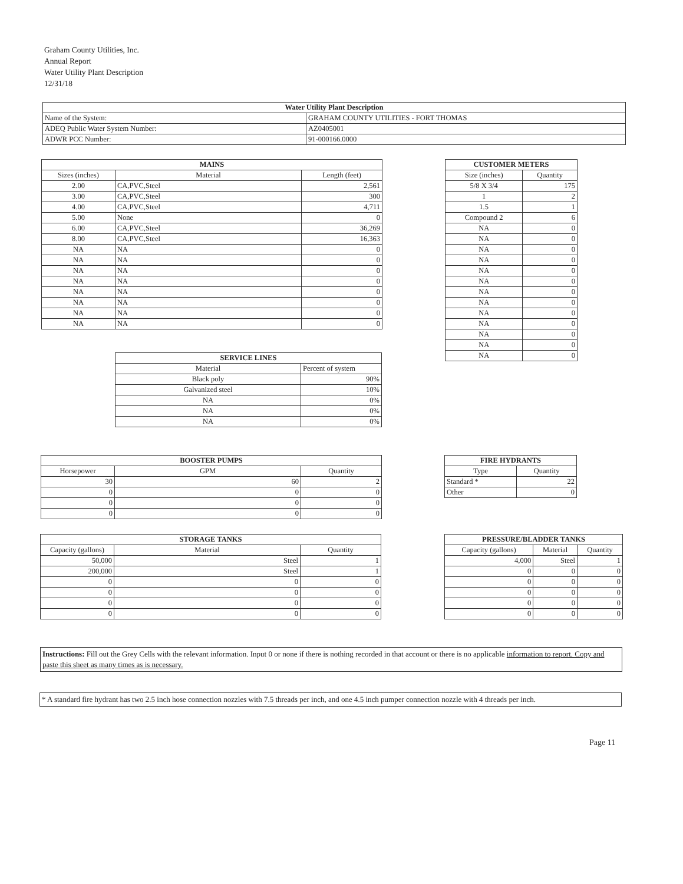Graham County Utilities, Inc.
Annual Report
Water Utility Plant Description
12/31/18
| Water Utility Plant Description | | |
| --- | --- | --- |
| Name of the System: | GRAHAM COUNTY UTILITIES - FORT THOMAS | |
| ADEQ Public Water System Number: | | AZ0405001 |
| ADWR PCC Number: | | 91-000166.0000 |
| MAINS | | |
| --- | --- | --- |
| Sizes (inches) | Material | Length (feet) |
| 2.00 | CA,PVC,Steel | 2,561 |
| 3.00 | CA,PVC,Steel | 300 |
| 4.00 | CA,PVC,Steel | 4,711 |
| 5.00 | None | 0 |
| 6.00 | CA,PVC,Steel | 36,269 |
| 8.00 | CA,PVC,Steel | 16,363 |
| NA | NA | 0 |
| NA | NA | 0 |
| NA | NA | 0 |
| NA | NA | 0 |
| NA | NA | 0 |
| NA | NA | 0 |
| NA | NA | 0 |
| NA | NA | 0 |
| CUSTOMER METERS | |
| --- | --- |
| Size (inches) | Quantity |
| 5/8 X 3/4 | 175 |
| 1 | 2 |
| 1.5 | 1 |
| Compound 2 | 6 |
| NA | 0 |
| NA | 0 |
| NA | 0 |
| NA | 0 |
| NA | 0 |
| NA | 0 |
| NA | 0 |
| NA | 0 |
| NA | 0 |
| NA | 0 |
| NA | 0 |
| NA | 0 |
| NA | 0 |
| SERVICE LINES | |
| --- | --- |
| Material | Percent of system |
| Black poly | 90% |
| Galvanized steel | 10% |
| NA | 0% |
| NA | 0% |
| NA | 0% |
| BOOSTER PUMPS | | |
| --- | --- | --- |
| Horsepower | GPM | Quantity |
| 30 | 60 | 2 |
| 0 | 0 | 0 |
| 0 | 0 | 0 |
| 0 | 0 | 0 |
| FIRE HYDRANTS | |
| --- | --- |
| Type | Quantity |
| Standard * | 22 |
| Other | 0 |
| STORAGE TANKS | | |
| --- | --- | --- |
| Capacity (gallons) | Material | Quantity |
| 50,000 | Steel | 1 |
| 200,000 | Steel | 1 |
| 0 | 0 | 0 |
| 0 | 0 | 0 |
| 0 | 0 | 0 |
| 0 | 0 | 0 |
| PRESSURE/BLADDER TANKS | | |
| --- | --- | --- |
| Capacity (gallons) | Material | Quantity |
| 4,000 | Steel | 1 |
| 0 | 0 | 0 |
| 0 | 0 | 0 |
| 0 | 0 | 0 |
| 0 | 0 | 0 |
| 0 | 0 | 0 |
Instructions: Fill out the Grey Cells with the relevant information. Input 0 or none if there is nothing recorded in that account or there is no applicable information to report. Copy and paste this sheet as many times as is necessary.
* A standard fire hydrant has two 2.5 inch hose connection nozzles with 7.5 threads per inch, and one 4.5 inch pumper connection nozzle with 4 threads per inch.
Page 11